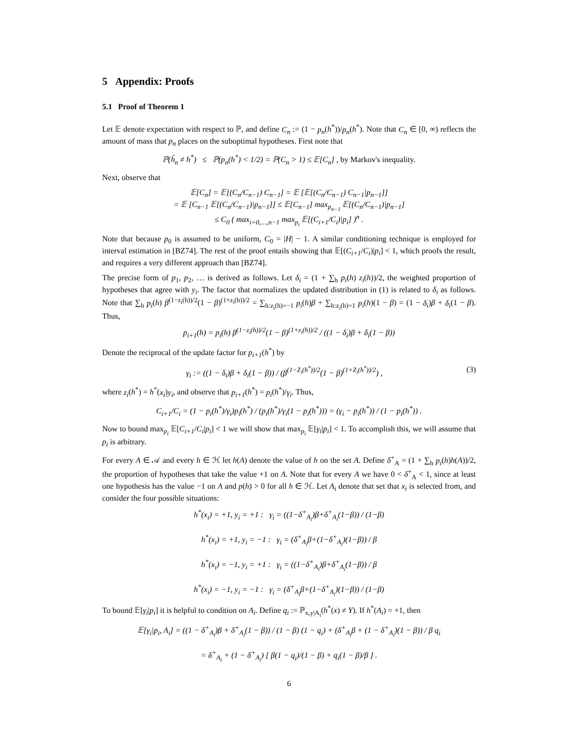5 Appendix: Proofs
5.1 Proof of Theorem 1
Let 𝔼 denote expectation with respect to ℙ, and define C<sub>n</sub> := (1 − p<sub>n</sub>(h<sup>*</sup>))/p<sub>n</sub>(h<sup>*</sup>). Note that C<sub>n</sub> ∈ [0, ∞) reflects the amount of mass that p<sub>n</sub> places on the suboptimal hypotheses. First note that
ℙ(ĥ<sub>n</sub> ≠ h<sup>*</sup>) ≤ ℙ(p<sub>n</sub>(h<sup>*</sup>) < 1/2) = ℙ(C<sub>n</sub> > 1) ≤ 𝔼[C<sub>n</sub>] , by Markov's inequality.
Next, observe that
𝔼[C<sub>n</sub>] = 𝔼[(C<sub>n</sub>/C<sub>n−1</sub>) C<sub>n−1</sub>] = 𝔼 [𝔼[(C<sub>n</sub>/C<sub>n−1</sub>) C<sub>n−1</sub>|p<sub>n−1</sub>]]
= 𝔼 [C<sub>n−1</sub> 𝔼[(C<sub>n</sub>/C<sub>n−1</sub>)|p<sub>n−1</sub>]] ≤ 𝔼[C<sub>n−1</sub>] max<sub>p<sub>n−1</sub></sub> 𝔼[(C<sub>n</sub>/C<sub>n−1</sub>)|p<sub>n−1</sub>]
≤ C<sub>0</sub> ( max<sub>i=0,…,n−1</sub> max<sub>p<sub>i</sub></sub> 𝔼[(C<sub>i+1</sub>/C<sub>i</sub>)|p<sub>i</sub>] )<sup>n</sup> .
Note that because p<sub>0</sub> is assumed to be uniform, C<sub>0</sub> = |H| − 1. A similar conditioning technique is employed for interval estimation in [BZ74]. The rest of the proof entails showing that 𝔼[(C<sub>i+1</sub>/C<sub>i</sub>)|p<sub>i</sub>] < 1, which proofs the result, and requires a very different approach than [BZ74].
The precise form of p<sub>1</sub>, p<sub>2</sub>, … is derived as follows. Let δ<sub>i</sub> = (1 + ∑<sub>h</sub> p<sub>i</sub>(h) z<sub>i</sub>(h))/2, the weighted proportion of hypotheses that agree with y<sub>i</sub>. The factor that normalizes the updated distribution in (1) is related to δ<sub>i</sub> as follows. Note that ∑<sub>h</sub> p<sub>i</sub>(h) β<sup>(1−z<sub>i</sub>(h))/2</sup>(1 − β)<sup>(1+z<sub>i</sub>(h))/2</sup> = ∑<sub>h:z<sub>i</sub>(h)=−1</sub> p<sub>i</sub>(h)β + ∑<sub>h:z<sub>i</sub>(h)=1</sub> p<sub>i</sub>(h)(1 − β) = (1 − δ<sub>i</sub>)β + δ<sub>i</sub>(1 − β). Thus,
p<sub>i+1</sub>(h) = p<sub>i</sub>(h) β<sup>(1−z<sub>i</sub>(h))/2</sup>(1 − β)<sup>(1+z<sub>i</sub>(h))/2</sup> / ((1 − δ<sub>i</sub>)β + δ<sub>i</sub>(1 − β))
Denote the reciprocal of the update factor for p<sub>i+1</sub>(h<sup>*</sup>) by
γ<sub>i</sub> := ((1 − δ<sub>i</sub>)β + δ<sub>i</sub>(1 − β)) / (β<sup>(1−Z<sub>i</sub>(h<sup>*</sup>))/2</sup>(1 − β)<sup>(1+Z<sub>i</sub>(h<sup>*</sup>))/2</sup>) , (3)
where z<sub>i</sub>(h<sup>*</sup>) = h<sup>*</sup>(x<sub>i</sub>)y<sub>i</sub>, and observe that p<sub>i+1</sub>(h<sup>*</sup>) = p<sub>i</sub>(h<sup>*</sup>)/γ<sub>i</sub>. Thus,
C<sub>i+1</sub>/C<sub>i</sub> = (1 − p<sub>i</sub>(h<sup>*</sup>)/γ<sub>i</sub>)p<sub>i</sub>(h<sup>*</sup>) / (p<sub>i</sub>(h<sup>*</sup>)/γ<sub>i</sub>(1 − p<sub>i</sub>(h<sup>*</sup>))) = (γ<sub>i</sub> − p<sub>i</sub>(h<sup>*</sup>)) / (1 − p<sub>i</sub>(h<sup>*</sup>)) .
Now to bound max<sub>p<sub>i</sub></sub> 𝔼[C<sub>i+1</sub>/C<sub>i</sub>|p<sub>i</sub>] < 1 we will show that max<sub>p<sub>i</sub></sub> 𝔼[γ<sub>i</sub>|p<sub>i</sub>] < 1. To accomplish this, we will assume that p<sub>i</sub> is arbitrary.
For every A ∈ 𝒜 and every h ∈ ℋ let h(A) denote the value of h on the set A. Define δ<sup>+</sup><sub>A</sub> = (1 + ∑<sub>h</sub> p<sub>i</sub>(h)h(A))/2, the proportion of hypotheses that take the value +1 on A. Note that for every A we have 0 < δ<sup>+</sup><sub>A</sub> < 1, since at least one hypothesis has the value −1 on A and p(h) > 0 for all h ∈ ℋ. Let A<sub>i</sub> denote that set that x<sub>i</sub> is selected from, and consider the four possible situations:
h<sup>*</sup>(x<sub>i</sub>) = +1, y<sub>i</sub> = +1 : γ<sub>i</sub> = ((1−δ<sup>+</sup><sub>A<sub>i</sub></sub>)β+δ<sup>+</sup><sub>A<sub>i</sub></sub>(1−β)) / (1−β)
h<sup>*</sup>(x<sub>i</sub>) = +1, y<sub>i</sub> = −1 : γ<sub>i</sub> = (δ<sup>+</sup><sub>A<sub>i</sub></sub>β+(1−δ<sup>+</sup><sub>A<sub>i</sub></sub>)(1−β)) / β
h<sup>*</sup>(x<sub>i</sub>) = −1, y<sub>i</sub> = +1 : γ<sub>i</sub> = ((1−δ<sup>+</sup><sub>A<sub>i</sub></sub>)β+δ<sup>+</sup><sub>A<sub>i</sub></sub>(1−β)) / β
h<sup>*</sup>(x<sub>i</sub>) = −1, y<sub>i</sub> = −1 : γ<sub>i</sub> = (δ<sup>+</sup><sub>A<sub>i</sub></sub>β+(1−δ<sup>+</sup><sub>A<sub>i</sub></sub>)(1−β)) / (1−β)
To bound 𝔼[γ<sub>i</sub>|p<sub>i</sub>] it is helpful to condition on A<sub>i</sub>. Define q<sub>i</sub> := ℙ<sub>x,y|A<sub>i</sub></sub>(h<sup>*</sup>(x) ≠ Y). If h<sup>*</sup>(A<sub>i</sub>) = +1, then
𝔼[γ<sub>i</sub>|p<sub>i</sub>, A<sub>i</sub>] = ((1 − δ<sup>+</sup><sub>A<sub>i</sub></sub>)β + δ<sup>+</sup><sub>A<sub>i</sub></sub>(1 − β)) / (1 − β) (1 − q<sub>i</sub>) + (δ<sup>+</sup><sub>A<sub>i</sub></sub>β + (1 − δ<sup>+</sup><sub>A<sub>i</sub></sub>)(1 − β)) / β q<sub>i</sub>
= δ<sup>+</sup><sub>A<sub>i</sub></sub> + (1 − δ<sup>+</sup><sub>A<sub>i</sub></sub>) [ β(1 − q<sub>i</sub>)/(1 − β) + q<sub>i</sub>(1 − β)/β ] .
6